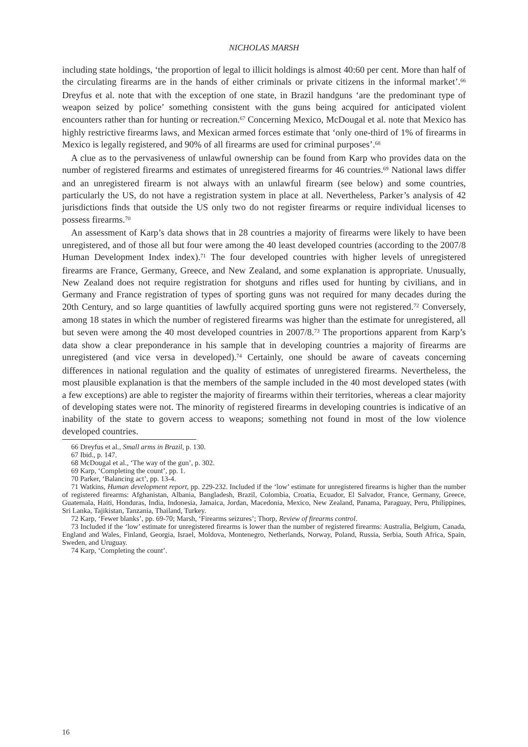NICHOLAS MARSH
including state holdings, ‘the proportion of legal to illicit holdings is almost 40:60 per cent. More than half of the circulating firearms are in the hands of either criminals or private citizens in the informal market’.<sup>66</sup> Dreyfus et al. note that with the exception of one state, in Brazil handguns ‘are the predominant type of weapon seized by police’ something consistent with the guns being acquired for anticipated violent encounters rather than for hunting or recreation.<sup>67</sup> Concerning Mexico, McDougal et al. note that Mexico has highly restrictive firearms laws, and Mexican armed forces estimate that ‘only one-third of 1% of firearms in Mexico is legally registered, and 90% of all firearms are used for criminal purposes’.<sup>68</sup>
A clue as to the pervasiveness of unlawful ownership can be found from Karp who provides data on the number of registered firearms and estimates of unregistered firearms for 46 countries.<sup>69</sup> National laws differ and an unregistered firearm is not always with an unlawful firearm (see below) and some countries, particularly the US, do not have a registration system in place at all. Nevertheless, Parker’s analysis of 42 jurisdictions finds that outside the US only two do not register firearms or require individual licenses to possess firearms.<sup>70</sup>
An assessment of Karp’s data shows that in 28 countries a majority of firearms were likely to have been unregistered, and of those all but four were among the 40 least developed countries (according to the 2007/8 Human Development Index index).<sup>71</sup> The four developed countries with higher levels of unregistered firearms are France, Germany, Greece, and New Zealand, and some explanation is appropriate. Unusually, New Zealand does not require registration for shotguns and rifles used for hunting by civilians, and in Germany and France registration of types of sporting guns was not required for many decades during the 20th Century, and so large quantities of lawfully acquired sporting guns were not registered.<sup>72</sup> Conversely, among 18 states in which the number of registered firearms was higher than the estimate for unregistered, all but seven were among the 40 most developed countries in 2007/8.<sup>73</sup> The proportions apparent from Karp’s data show a clear preponderance in his sample that in developing countries a majority of firearms are unregistered (and vice versa in developed).<sup>74</sup> Certainly, one should be aware of caveats concerning differences in national regulation and the quality of estimates of unregistered firearms. Nevertheless, the most plausible explanation is that the members of the sample included in the 40 most developed states (with a few exceptions) are able to register the majority of firearms within their territories, whereas a clear majority of developing states were not. The minority of registered firearms in developing countries is indicative of an inability of the state to govern access to weapons; something not found in most of the low violence developed countries.
66 Dreyfus et al., Small arms in Brazil, p. 130.
67 Ibid., p. 147.
68 McDougal et al., ‘The way of the gun’, p. 302.
69 Karp, ‘Completing the count’, pp. 1.
70 Parker, ‘Balancing act’, pp. 13-4.
71 Watkins, Human development report, pp. 229-232. Included if the ‘low’ estimate for unregistered firearms is higher than the number of registered firearms: Afghanistan, Albania, Bangladesh, Brazil, Colombia, Croatia, Ecuador, El Salvador, France, Germany, Greece, Guatemala, Haiti, Honduras, India, Indonesia, Jamaica, Jordan, Macedonia, Mexico, New Zealand, Panama, Paraguay, Peru, Philippines, Sri Lanka, Tajikistan, Tanzania, Thailand, Turkey.
72 Karp, ‘Fewer blanks’, pp. 69-70; Marsh, ‘Firearms seizures’; Thorp, Review of firearms control.
73 Included if the ‘low’ estimate for unregistered firearms is lower than the number of registered firearms: Australia, Belgium, Canada, England and Wales, Finland, Georgia, Israel, Moldova, Montenegro, Netherlands, Norway, Poland, Russia, Serbia, South Africa, Spain, Sweden, and Uruguay.
74 Karp, ‘Completing the count’.
16